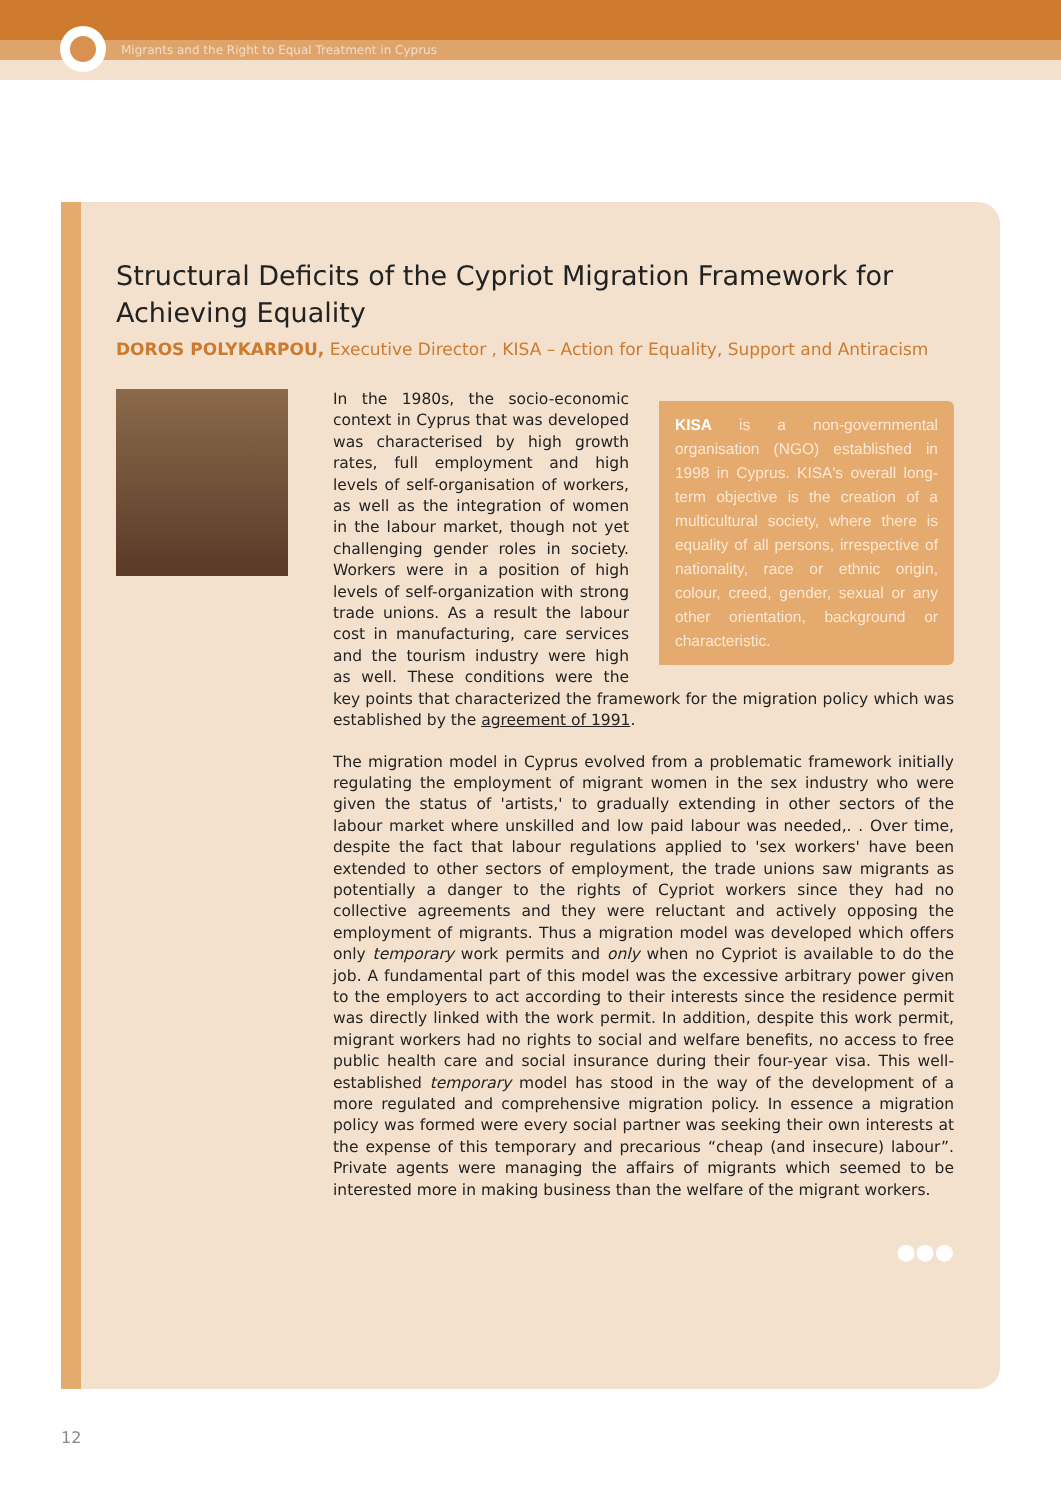Migrants and the Right to Equal Treatment in Cyprus
Structural Deficits of the Cypriot Migration Framework for Achieving Equality
DOROS POLYKARPOU, Executive Director , KISA – Action for Equality, Support and Antiracism
KISA is a non-governmental organisation (NGO) established in 1998 in Cyprus. KISA's overall long-term objective is the creation of a multicultural society, where there is equality of all persons, irrespective of nationality, race or ethnic origin, colour, creed, gender, sexual or any other orientation, background or characteristic. In the 1980s, the socio-economic context in Cyprus that was developed was characterised by high growth rates, full employment and high levels of self-organisation of workers, as well as the integration of women in the labour market, though not yet challenging gender roles in society. Workers were in a position of high levels of self-organization with strong trade unions. As a result the labour cost in manufacturing, care services and the tourism industry were high as well. These conditions were the key points that characterized the framework for the migration policy which was established by the agreement of 1991.
The migration model in Cyprus evolved from a problematic framework initially regulating the employment of migrant women in the sex industry who were given the status of 'artists,' to gradually extending in other sectors of the labour market where unskilled and low paid labour was needed,. . Over time, despite the fact that labour regulations applied to 'sex workers' have been extended to other sectors of employment, the trade unions saw migrants as potentially a danger to the rights of Cypriot workers since they had no collective agreements and they were reluctant and actively opposing the employment of migrants. Thus a migration model was developed which offers only temporary work permits and only when no Cypriot is available to do the job. A fundamental part of this model was the excessive arbitrary power given to the employers to act according to their interests since the residence permit was directly linked with the work permit. In addition, despite this work permit, migrant workers had no rights to social and welfare benefits, no access to free public health care and social insurance during their four-year visa. This well-established temporary model has stood in the way of the development of a more regulated and comprehensive migration policy. In essence a migration policy was formed were every social partner was seeking their own interests at the expense of this temporary and precarious “cheap (and insecure) labour”. Private agents were managing the affairs of migrants which seemed to be interested more in making business than the welfare of the migrant workers.
●●●
12